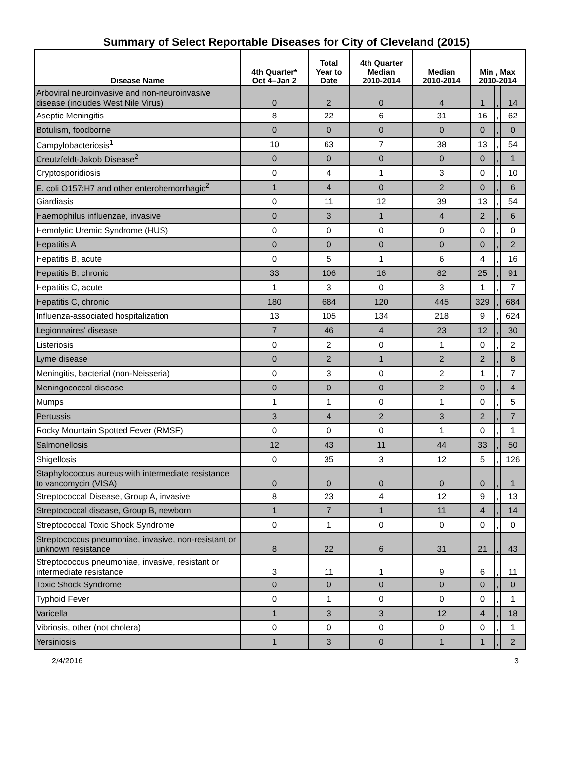Summary of Select Reportable Diseases for City of Cleveland (2015)
| Disease Name | 4th Quarter* Oct 4–Jan 2 | Total Year to Date | 4th Quarter Median 2010-2014 | Median 2010-2014 | Min , Max 2010-2014 | | |
| --- | --- | --- | --- | --- | --- | --- | --- |
| Arboviral neuroinvasive and non-neuroinvasive disease (includes West Nile Virus) | 0 | 2 | 0 | 4 | 1 | , | 14 |
| Aseptic Meningitis | 8 | 22 | 6 | 31 | 16 | , | 62 |
| Botulism, foodborne | 0 | 0 | 0 | 0 | 0 | , | 0 |
| Campylobacteriosis<sup>1</sup> | 10 | 63 | 7 | 38 | 13 | , | 54 |
| Creutzfeldt-Jakob Disease<sup>2</sup> | 0 | 0 | 0 | 0 | 0 | , | 1 |
| Cryptosporidiosis | 0 | 4 | 1 | 3 | 0 | , | 10 |
| E. coli O157:H7 and other enterohemorrhagic<sup>2</sup> | 1 | 4 | 0 | 2 | 0 | , | 6 |
| Giardiasis | 0 | 11 | 12 | 39 | 13 | , | 54 |
| Haemophilus influenzae, invasive | 0 | 3 | 1 | 4 | 2 | , | 6 |
| Hemolytic Uremic Syndrome (HUS) | 0 | 0 | 0 | 0 | 0 | , | 0 |
| Hepatitis A | 0 | 0 | 0 | 0 | 0 | , | 2 |
| Hepatitis B, acute | 0 | 5 | 1 | 6 | 4 | , | 16 |
| Hepatitis B, chronic | 33 | 106 | 16 | 82 | 25 | , | 91 |
| Hepatitis C, acute | 1 | 3 | 0 | 3 | 1 | , | 7 |
| Hepatitis C, chronic | 180 | 684 | 120 | 445 | 329 | , | 684 |
| Influenza-associated hospitalization | 13 | 105 | 134 | 218 | 9 | , | 624 |
| Legionnaires' disease | 7 | 46 | 4 | 23 | 12 | , | 30 |
| Listeriosis | 0 | 2 | 0 | 1 | 0 | , | 2 |
| Lyme disease | 0 | 2 | 1 | 2 | 2 | , | 8 |
| Meningitis, bacterial (non-Neisseria) | 0 | 3 | 0 | 2 | 1 | , | 7 |
| Meningococcal disease | 0 | 0 | 0 | 2 | 0 | , | 4 |
| Mumps | 1 | 1 | 0 | 1 | 0 | , | 5 |
| Pertussis | 3 | 4 | 2 | 3 | 2 | , | 7 |
| Rocky Mountain Spotted Fever (RMSF) | 0 | 0 | 0 | 1 | 0 | , | 1 |
| Salmonellosis | 12 | 43 | 11 | 44 | 33 | , | 50 |
| Shigellosis | 0 | 35 | 3 | 12 | 5 | , | 126 |
| Staphylococcus aureus with intermediate resistance to vancomycin (VISA) | 0 | 0 | 0 | 0 | 0 | , | 1 |
| Streptococcal Disease, Group A, invasive | 8 | 23 | 4 | 12 | 9 | , | 13 |
| Streptococcal disease, Group B, newborn | 1 | 7 | 1 | 11 | 4 | , | 14 |
| Streptococcal Toxic Shock Syndrome | 0 | 1 | 0 | 0 | 0 | , | 0 |
| Streptococcus pneumoniae, invasive, non-resistant or unknown resistance | 8 | 22 | 6 | 31 | 21 | , | 43 |
| Streptococcus pneumoniae, invasive, resistant or intermediate resistance | 3 | 11 | 1 | 9 | 6 | , | 11 |
| Toxic Shock Syndrome | 0 | 0 | 0 | 0 | 0 | , | 0 |
| Typhoid Fever | 0 | 1 | 0 | 0 | 0 | , | 1 |
| Varicella | 1 | 3 | 3 | 12 | 4 | , | 18 |
| Vibriosis, other (not cholera) | 0 | 0 | 0 | 0 | 0 | , | 1 |
| Yersiniosis | 1 | 3 | 0 | 1 | 1 | , | 2 |
2/4/2016 3